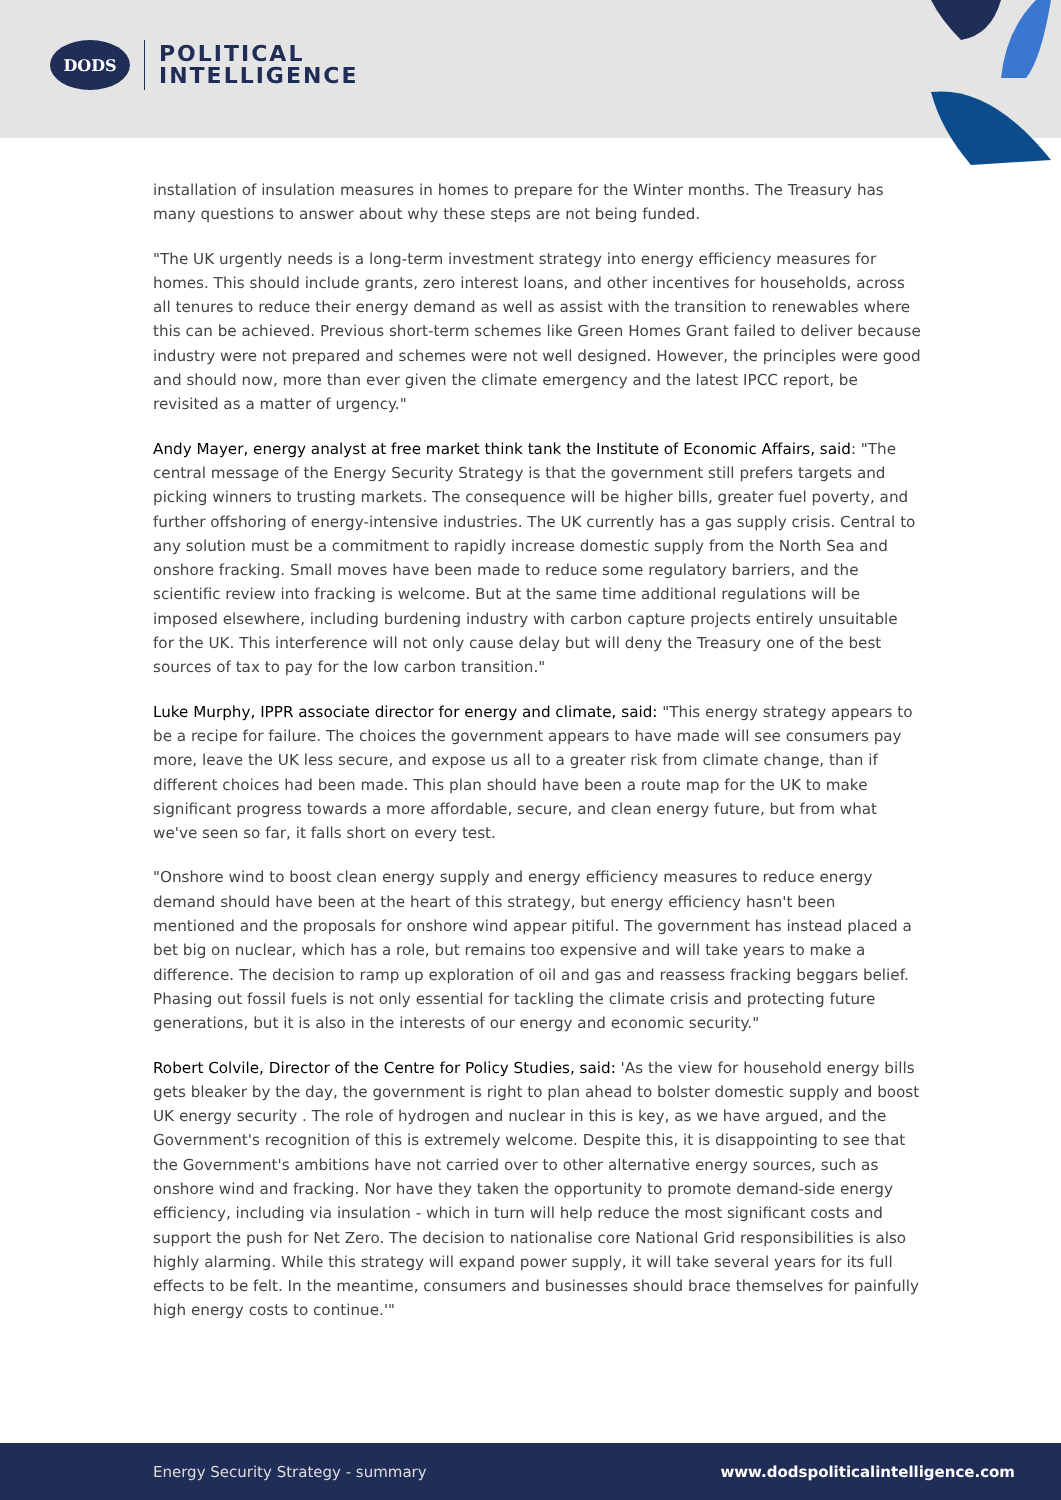DODS
POLITICAL
INTELLIGENCE
installation of insulation measures in homes to prepare for the Winter months. The Treasury has many questions to answer about why these steps are not being funded.
"The UK urgently needs is a long-term investment strategy into energy efficiency measures for homes. This should include grants, zero interest loans, and other incentives for households, across all tenures to reduce their energy demand as well as assist with the transition to renewables where this can be achieved. Previous short-term schemes like Green Homes Grant failed to deliver because industry were not prepared and schemes were not well designed. However, the principles were good and should now, more than ever given the climate emergency and the latest IPCC report, be revisited as a matter of urgency."
Andy Mayer, energy analyst at free market think tank the Institute of Economic Affairs, said: "The central message of the Energy Security Strategy is that the government still prefers targets and picking winners to trusting markets. The consequence will be higher bills, greater fuel poverty, and further offshoring of energy-intensive industries. The UK currently has a gas supply crisis. Central to any solution must be a commitment to rapidly increase domestic supply from the North Sea and onshore fracking. Small moves have been made to reduce some regulatory barriers, and the scientific review into fracking is welcome. But at the same time additional regulations will be imposed elsewhere, including burdening industry with carbon capture projects entirely unsuitable for the UK. This interference will not only cause delay but will deny the Treasury one of the best sources of tax to pay for the low carbon transition."
Luke Murphy, IPPR associate director for energy and climate, said: "This energy strategy appears to be a recipe for failure. The choices the government appears to have made will see consumers pay more, leave the UK less secure, and expose us all to a greater risk from climate change, than if different choices had been made. This plan should have been a route map for the UK to make significant progress towards a more affordable, secure, and clean energy future, but from what we've seen so far, it falls short on every test.
"Onshore wind to boost clean energy supply and energy efficiency measures to reduce energy demand should have been at the heart of this strategy, but energy efficiency hasn't been mentioned and the proposals for onshore wind appear pitiful. The government has instead placed a bet big on nuclear, which has a role, but remains too expensive and will take years to make a difference. The decision to ramp up exploration of oil and gas and reassess fracking beggars belief. Phasing out fossil fuels is not only essential for tackling the climate crisis and protecting future generations, but it is also in the interests of our energy and economic security."
Robert Colvile, Director of the Centre for Policy Studies, said: 'As the view for household energy bills gets bleaker by the day, the government is right to plan ahead to bolster domestic supply and boost UK energy security . The role of hydrogen and nuclear in this is key, as we have argued, and the Government's recognition of this is extremely welcome. Despite this, it is disappointing to see that the Government's ambitions have not carried over to other alternative energy sources, such as onshore wind and fracking. Nor have they taken the opportunity to promote demand-side energy efficiency, including via insulation - which in turn will help reduce the most significant costs and support the push for Net Zero. The decision to nationalise core National Grid responsibilities is also highly alarming. While this strategy will expand power supply, it will take several years for its full effects to be felt. In the meantime, consumers and businesses should brace themselves for painfully high energy costs to continue.'"
Energy Security Strategy - summary www.dodspoliticalintelligence.com